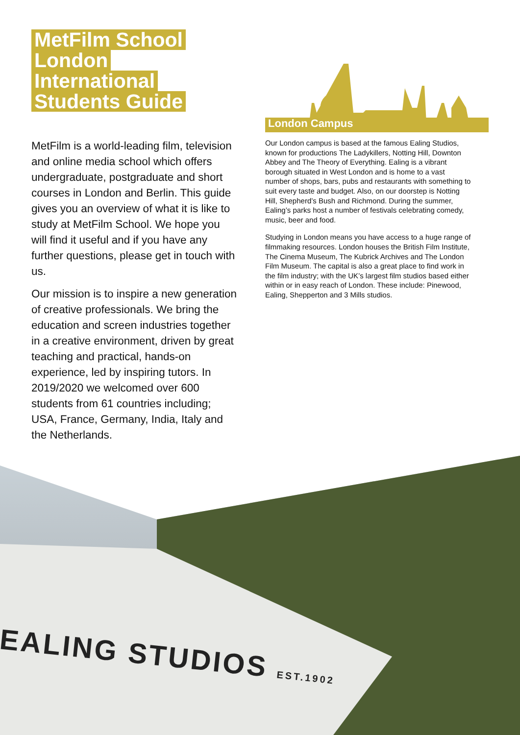MetFilm School
London
International
Students Guide
MetFilm is a world-leading film, television and online media school which offers undergraduate, postgraduate and short courses in London and Berlin. This guide gives you an overview of what it is like to study at MetFilm School. We hope you will find it useful and if you have any further questions, please get in touch with us.
Our mission is to inspire a new generation of creative professionals. We bring the education and screen industries together in a creative environment, driven by great teaching and practical, hands-on experience, led by inspiring tutors. In 2019/2020 we welcomed over 600 students from 61 countries including; USA, France, Germany, India, Italy and the Netherlands.
London Campus
Our London campus is based at the famous Ealing Studios, known for productions The Ladykillers, Notting Hill, Downton Abbey and The Theory of Everything. Ealing is a vibrant borough situated in West London and is home to a vast number of shops, bars, pubs and restaurants with something to suit every taste and budget. Also, on our doorstep is Notting Hill, Shepherd’s Bush and Richmond. During the summer, Ealing’s parks host a number of festivals celebrating comedy, music, beer and food.
Studying in London means you have access to a huge range of filmmaking resources. London houses the British Film Institute, The Cinema Museum, The Kubrick Archives and The London Film Museum. The capital is also a great place to find work in the film industry; with the UK’s largest film studios based either within or in easy reach of London. These include: Pinewood, Ealing, Shepperton and 3 Mills studios.
EALING STUDIOS EST.1902